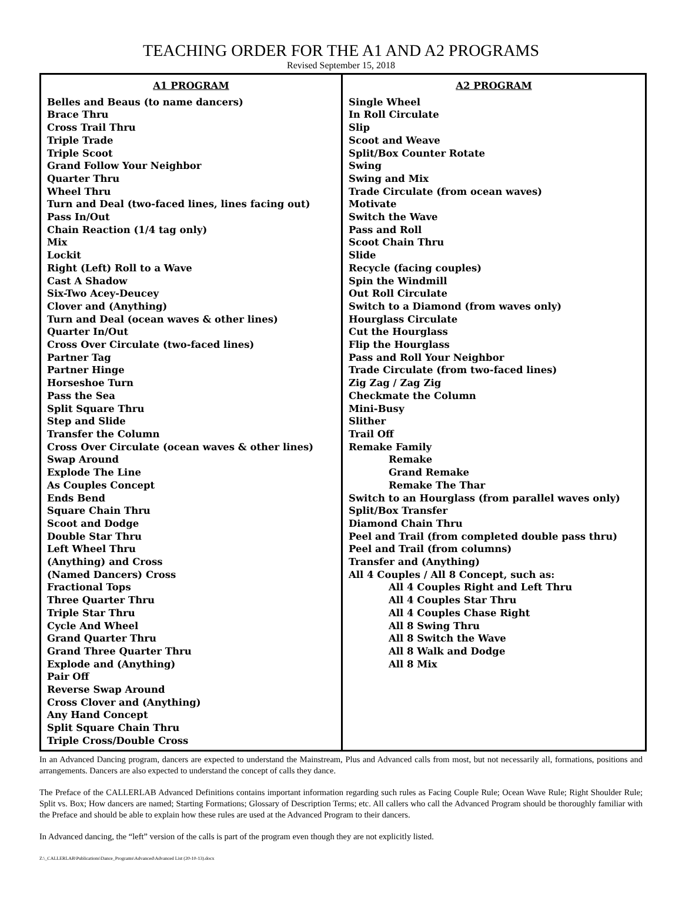TEACHING ORDER FOR THE A1 AND A2 PROGRAMS
Revised September 15, 2018
| A1 PROGRAM Belles and Beaus (to name dancers) Brace Thru Cross Trail Thru Triple Trade Triple Scoot Grand Follow Your Neighbor Quarter Thru Wheel Thru Turn and Deal (two-faced lines, lines facing out) Pass In/Out Chain Reaction (1/4 tag only) Mix Lockit Right (Left) Roll to a Wave Cast A Shadow Six-Two Acey-Deucey Clover and (Anything) Turn and Deal (ocean waves & other lines) Quarter In/Out Cross Over Circulate (two-faced lines) Partner Tag Partner Hinge Horseshoe Turn Pass the Sea Split Square Thru Step and Slide Transfer the Column Cross Over Circulate (ocean waves & other lines) Swap Around Explode The Line As Couples Concept Ends Bend Square Chain Thru Scoot and Dodge Double Star Thru Left Wheel Thru (Anything) and Cross (Named Dancers) Cross Fractional Tops Three Quarter Thru Triple Star Thru Cycle And Wheel Grand Quarter Thru Grand Three Quarter Thru Explode and (Anything) Pair Off Reverse Swap Around Cross Clover and (Anything) Any Hand Concept Split Square Chain Thru Triple Cross/Double Cross | A2 PROGRAM Single Wheel In Roll Circulate Slip Scoot and Weave Split/Box Counter Rotate Swing Swing and Mix Trade Circulate (from ocean waves) Motivate Switch the Wave Pass and Roll Scoot Chain Thru Slide Recycle (facing couples) Spin the Windmill Out Roll Circulate Switch to a Diamond (from waves only) Hourglass Circulate Cut the Hourglass Flip the Hourglass Pass and Roll Your Neighbor Trade Circulate (from two-faced lines) Zig Zag / Zag Zig Checkmate the Column Mini-Busy Slither Trail Off Remake Family Remake Grand Remake Remake The Thar Switch to an Hourglass (from parallel waves only) Split/Box Transfer Diamond Chain Thru Peel and Trail (from completed double pass thru) Peel and Trail (from columns) Transfer and (Anything) All 4 Couples / All 8 Concept, such as: All 4 Couples Right and Left Thru All 4 Couples Star Thru All 4 Couples Chase Right All 8 Swing Thru All 8 Switch the Wave All 8 Walk and Dodge All 8 Mix |
In an Advanced Dancing program, dancers are expected to understand the Mainstream, Plus and Advanced calls from most, but not necessarily all, formations, positions and arrangements. Dancers are also expected to understand the concept of calls they dance.
The Preface of the CALLERLAB Advanced Definitions contains important information regarding such rules as Facing Couple Rule; Ocean Wave Rule; Right Shoulder Rule; Split vs. Box; How dancers are named; Starting Formations; Glossary of Description Terms; etc. All callers who call the Advanced Program should be thoroughly familiar with the Preface and should be able to explain how these rules are used at the Advanced Program to their dancers.
In Advanced dancing, the “left” version of the calls is part of the program even though they are not explicitly listed.
Z:\_CALLERLAB\Publications\Dance_Programs\Advanced\Advanced List (20-10-13).docx